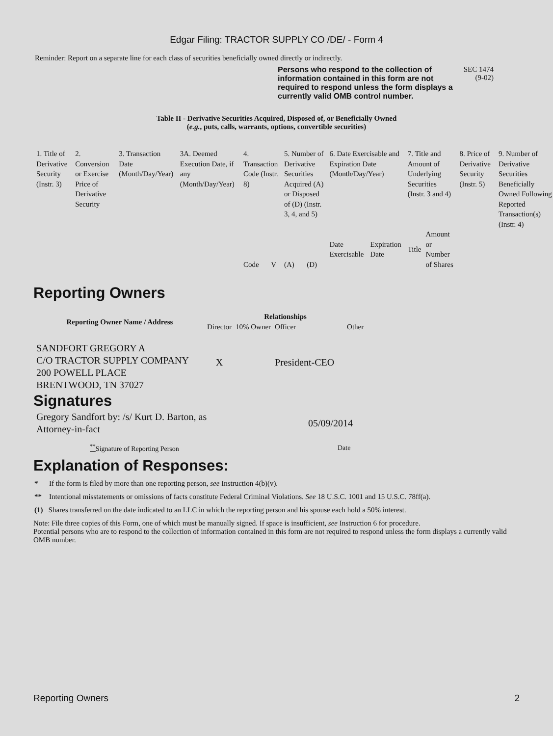Edgar Filing: TRACTOR SUPPLY CO /DE/ - Form 4
Reminder: Report on a separate line for each class of securities beneficially owned directly or indirectly.
Persons who respond to the collection of information contained in this form are not required to respond unless the form displays a currently valid OMB control number.
SEC 1474
(9-02)
Table II - Derivative Securities Acquired, Disposed of, or Beneficially Owned
(e.g., puts, calls, warrants, options, convertible securities)
| 1. Title of Derivative Security (Instr. 3) | 2. Conversion or Exercise Price of Derivative Security | 3. Transaction Date (Month/Day/Year) | 3A. Deemed Execution Date, if any (Month/Day/Year) | 4. Transaction Code (Instr. 8) | | 5. Number of Derivative Securities Acquired (A) or Disposed of (D) (Instr. 3, 4, and 5) | | 6. Date Exercisable and Expiration Date (Month/Day/Year) | | 7. Title and Amount of Underlying Securities (Instr. 3 and 4) | | 8. Price of Derivative Security (Instr. 5) | 9. Number of Derivative Securities Beneficially Owned Following Reported Transaction(s) (Instr. 4) |
| | | | | Code | V | (A) | (D) | Date Exercisable | Expiration Date | Title | Amount or Number of Shares | | |
Reporting Owners
| Reporting Owner Name / Address | Relationships | | | |
| --- | --- | --- | --- | --- |
| | Director | 10% Owner | Officer | Other |
| SANDFORT GREGORY A C/O TRACTOR SUPPLY COMPANY 200 POWELL PLACE BRENTWOOD, TN 37027 | X | | President-CEO | |
Signatures
| Gregory Sandfort by: /s/ Kurt D. Barton, as Attorney-in-fact | 05/09/2014 |
| <sup>**</sup> Signature of Reporting Person | Date |
Explanation of Responses:
* If the form is filed by more than one reporting person, see Instruction 4(b)(v).
** Intentional misstatements or omissions of facts constitute Federal Criminal Violations. See 18 U.S.C. 1001 and 15 U.S.C. 78ff(a).
(1) Shares transferred on the date indicated to an LLC in which the reporting person and his spouse each hold a 50% interest.
Note: File three copies of this Form, one of which must be manually signed. If space is insufficient, see Instruction 6 for procedure.
Potential persons who are to respond to the collection of information contained in this form are not required to respond unless the form displays a currently valid OMB number.
Reporting Owners 2